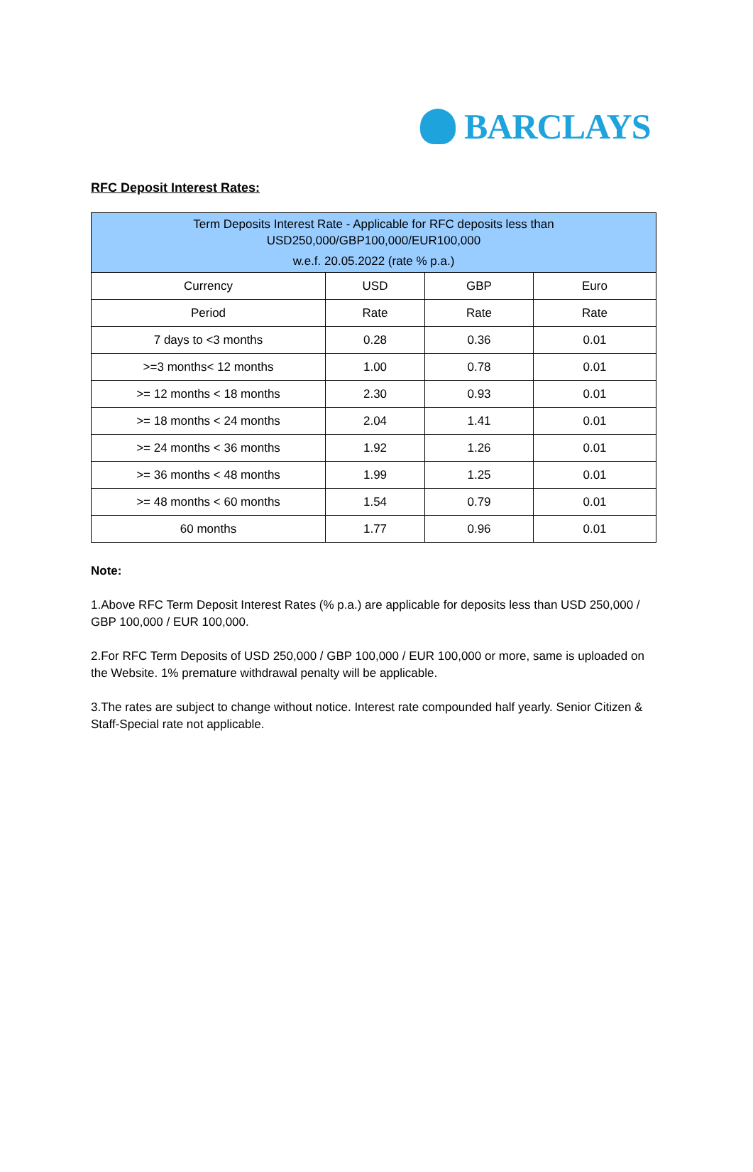BARCLAYS
RFC Deposit Interest Rates:
| Term Deposits Interest Rate - Applicable for RFC deposits less than USD250,000/GBP100,000/EUR100,000 w.e.f. 20.05.2022 (rate % p.a.) | | | |
| --- | --- | --- | --- |
| Currency | USD | GBP | Euro |
| Period | Rate | Rate | Rate |
| 7 days to <3 months | 0.28 | 0.36 | 0.01 |
| >=3 months< 12 months | 1.00 | 0.78 | 0.01 |
| >= 12 months < 18 months | 2.30 | 0.93 | 0.01 |
| >= 18 months < 24 months | 2.04 | 1.41 | 0.01 |
| >= 24 months < 36 months | 1.92 | 1.26 | 0.01 |
| >= 36 months < 48 months | 1.99 | 1.25 | 0.01 |
| >= 48 months < 60 months | 1.54 | 0.79 | 0.01 |
| 60 months | 1.77 | 0.96 | 0.01 |
Note:
1.Above RFC Term Deposit Interest Rates (% p.a.) are applicable for deposits less than USD 250,000 / GBP 100,000 / EUR 100,000.
2.For RFC Term Deposits of USD 250,000 / GBP 100,000 / EUR 100,000 or more, same is uploaded on the Website. 1% premature withdrawal penalty will be applicable.
3.The rates are subject to change without notice. Interest rate compounded half yearly. Senior Citizen & Staff-Special rate not applicable.